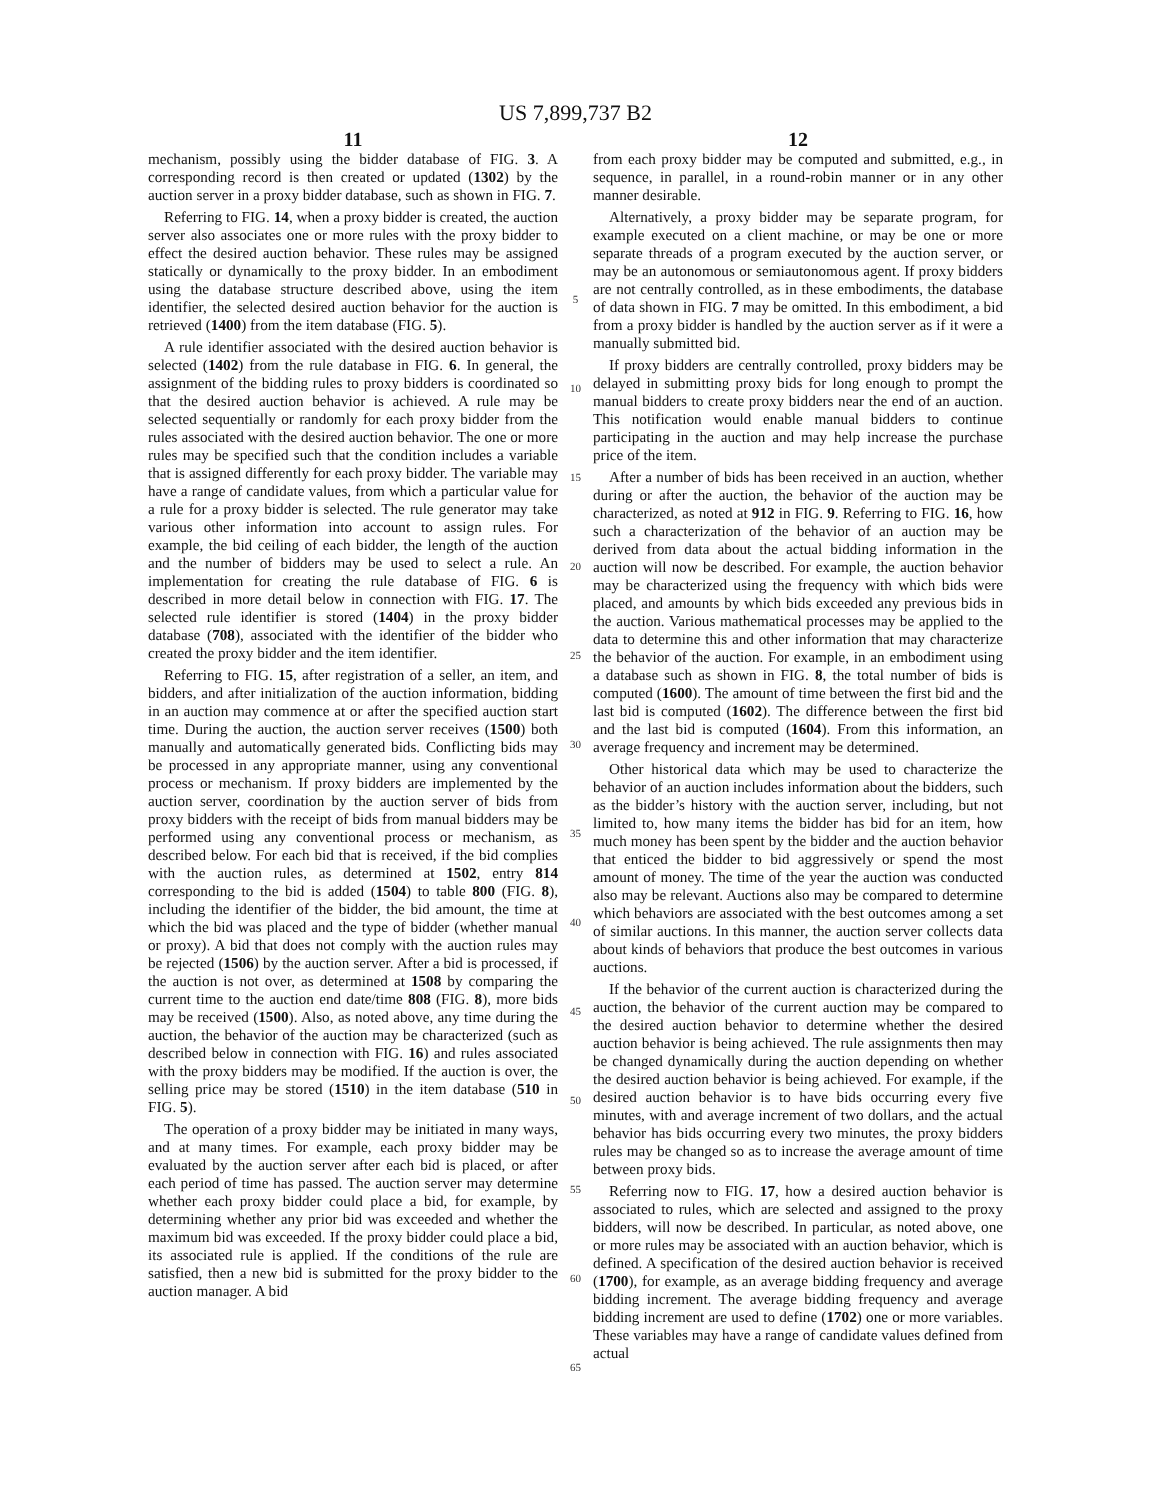US 7,899,737 B2
11
mechanism, possibly using the bidder database of FIG. 3. A corresponding record is then created or updated (1302) by the auction server in a proxy bidder database, such as shown in FIG. 7.
Referring to FIG. 14, when a proxy bidder is created, the auction server also associates one or more rules with the proxy bidder to effect the desired auction behavior. These rules may be assigned statically or dynamically to the proxy bidder. In an embodiment using the database structure described above, using the item identifier, the selected desired auction behavior for the auction is retrieved (1400) from the item database (FIG. 5).
A rule identifier associated with the desired auction behavior is selected (1402) from the rule database in FIG. 6. In general, the assignment of the bidding rules to proxy bidders is coordinated so that the desired auction behavior is achieved. A rule may be selected sequentially or randomly for each proxy bidder from the rules associated with the desired auction behavior. The one or more rules may be specified such that the condition includes a variable that is assigned differently for each proxy bidder. The variable may have a range of candidate values, from which a particular value for a rule for a proxy bidder is selected. The rule generator may take various other information into account to assign rules. For example, the bid ceiling of each bidder, the length of the auction and the number of bidders may be used to select a rule. An implementation for creating the rule database of FIG. 6 is described in more detail below in connection with FIG. 17. The selected rule identifier is stored (1404) in the proxy bidder database (708), associated with the identifier of the bidder who created the proxy bidder and the item identifier.
Referring to FIG. 15, after registration of a seller, an item, and bidders, and after initialization of the auction information, bidding in an auction may commence at or after the specified auction start time. During the auction, the auction server receives (1500) both manually and automatically generated bids. Conflicting bids may be processed in any appropriate manner, using any conventional process or mechanism. If proxy bidders are implemented by the auction server, coordination by the auction server of bids from proxy bidders with the receipt of bids from manual bidders may be performed using any conventional process or mechanism, as described below. For each bid that is received, if the bid complies with the auction rules, as determined at 1502, entry 814 corresponding to the bid is added (1504) to table 800 (FIG. 8), including the identifier of the bidder, the bid amount, the time at which the bid was placed and the type of bidder (whether manual or proxy). A bid that does not comply with the auction rules may be rejected (1506) by the auction server. After a bid is processed, if the auction is not over, as determined at 1508 by comparing the current time to the auction end date/time 808 (FIG. 8), more bids may be received (1500). Also, as noted above, any time during the auction, the behavior of the auction may be characterized (such as described below in connection with FIG. 16) and rules associated with the proxy bidders may be modified. If the auction is over, the selling price may be stored (1510) in the item database (510 in FIG. 5).
The operation of a proxy bidder may be initiated in many ways, and at many times. For example, each proxy bidder may be evaluated by the auction server after each bid is placed, or after each period of time has passed. The auction server may determine whether each proxy bidder could place a bid, for example, by determining whether any prior bid was exceeded and whether the maximum bid was exceeded. If the proxy bidder could place a bid, its associated rule is applied. If the conditions of the rule are satisfied, then a new bid is submitted for the proxy bidder to the auction manager. A bid
5
10
15
20
25
30
35
40
45
50
55
60
65
12
from each proxy bidder may be computed and submitted, e.g., in sequence, in parallel, in a round-robin manner or in any other manner desirable.
Alternatively, a proxy bidder may be separate program, for example executed on a client machine, or may be one or more separate threads of a program executed by the auction server, or may be an autonomous or semiautonomous agent. If proxy bidders are not centrally controlled, as in these embodiments, the database of data shown in FIG. 7 may be omitted. In this embodiment, a bid from a proxy bidder is handled by the auction server as if it were a manually submitted bid.
If proxy bidders are centrally controlled, proxy bidders may be delayed in submitting proxy bids for long enough to prompt the manual bidders to create proxy bidders near the end of an auction. This notification would enable manual bidders to continue participating in the auction and may help increase the purchase price of the item.
After a number of bids has been received in an auction, whether during or after the auction, the behavior of the auction may be characterized, as noted at 912 in FIG. 9. Referring to FIG. 16, how such a characterization of the behavior of an auction may be derived from data about the actual bidding information in the auction will now be described. For example, the auction behavior may be characterized using the frequency with which bids were placed, and amounts by which bids exceeded any previous bids in the auction. Various mathematical processes may be applied to the data to determine this and other information that may characterize the behavior of the auction. For example, in an embodiment using a database such as shown in FIG. 8, the total number of bids is computed (1600). The amount of time between the first bid and the last bid is computed (1602). The difference between the first bid and the last bid is computed (1604). From this information, an average frequency and increment may be determined.
Other historical data which may be used to characterize the behavior of an auction includes information about the bidders, such as the bidder’s history with the auction server, including, but not limited to, how many items the bidder has bid for an item, how much money has been spent by the bidder and the auction behavior that enticed the bidder to bid aggressively or spend the most amount of money. The time of the year the auction was conducted also may be relevant. Auctions also may be compared to determine which behaviors are associated with the best outcomes among a set of similar auctions. In this manner, the auction server collects data about kinds of behaviors that produce the best outcomes in various auctions.
If the behavior of the current auction is characterized during the auction, the behavior of the current auction may be compared to the desired auction behavior to determine whether the desired auction behavior is being achieved. The rule assignments then may be changed dynamically during the auction depending on whether the desired auction behavior is being achieved. For example, if the desired auction behavior is to have bids occurring every five minutes, with and average increment of two dollars, and the actual behavior has bids occurring every two minutes, the proxy bidders rules may be changed so as to increase the average amount of time between proxy bids.
Referring now to FIG. 17, how a desired auction behavior is associated to rules, which are selected and assigned to the proxy bidders, will now be described. In particular, as noted above, one or more rules may be associated with an auction behavior, which is defined. A specification of the desired auction behavior is received (1700), for example, as an average bidding frequency and average bidding increment. The average bidding frequency and average bidding increment are used to define (1702) one or more variables. These variables may have a range of candidate values defined from actual